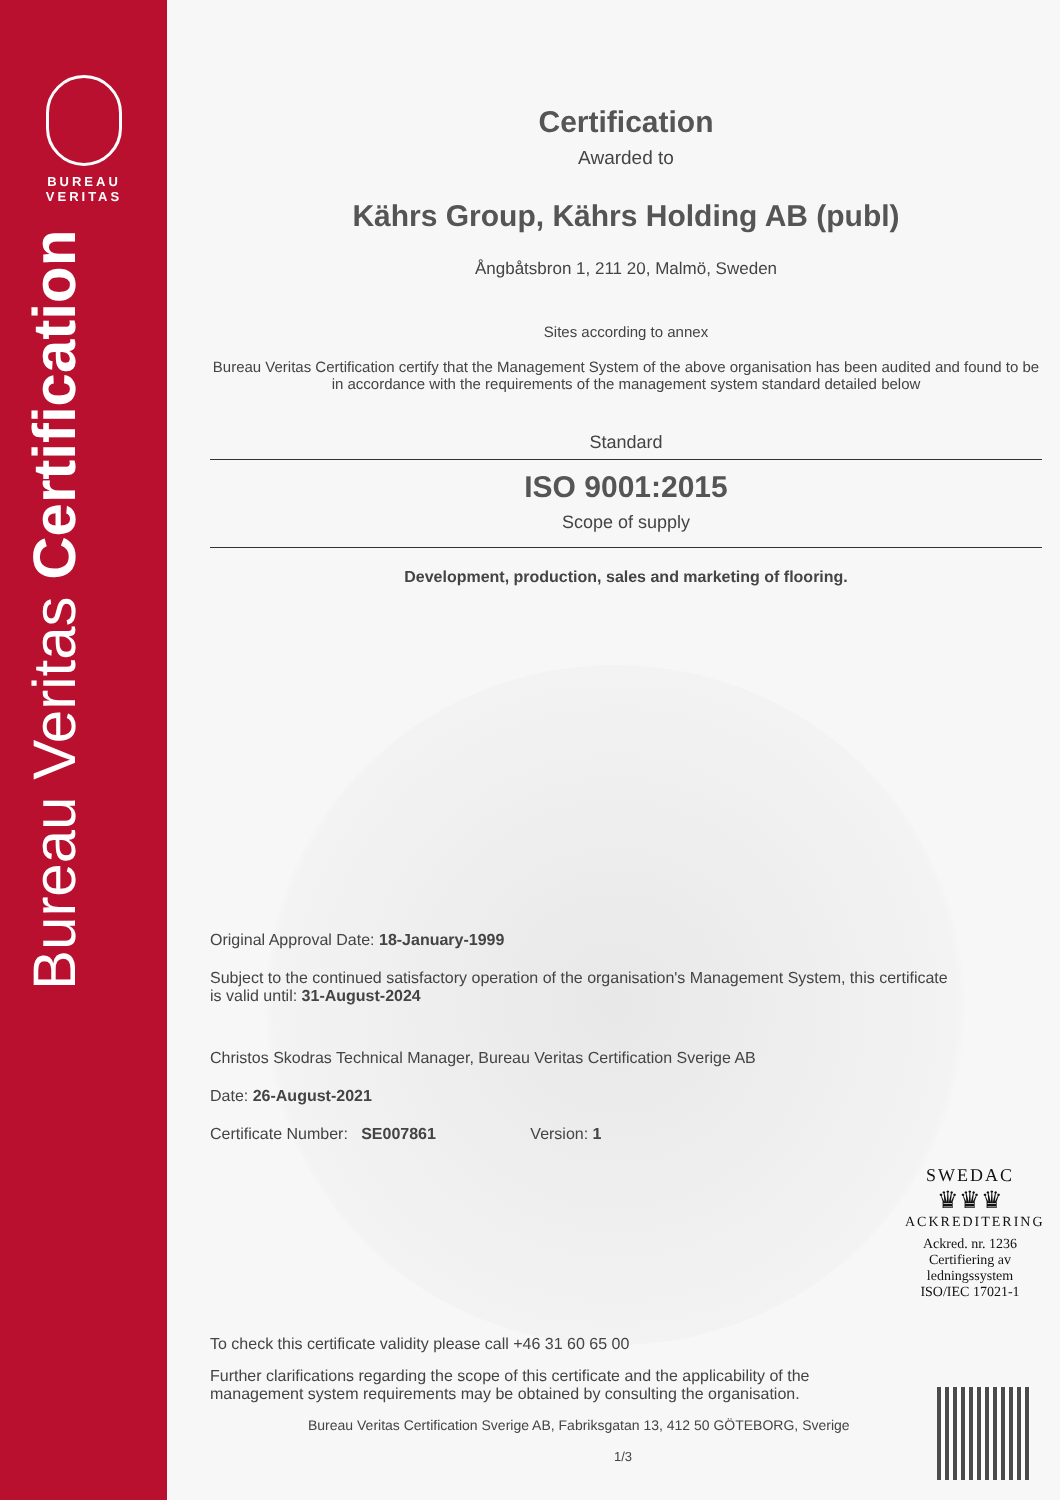BUREAU
VERITAS
Bureau Veritas Certification
Certification
Awarded to
Kährs Group, Kährs Holding AB (publ)
Ångbåtsbron 1, 211 20, Malmö, Sweden
Sites according to annex
Bureau Veritas Certification certify that the Management System of the above organisation has been audited and found to be in accordance with the requirements of the management system standard detailed below
Standard
ISO 9001:2015
Scope of supply
Development, production, sales and marketing of flooring.
Original Approval Date: 18-January-1999
Subject to the continued satisfactory operation of the organisation's Management System, this certificate is valid until: 31-August-2024
Christos Skodras Technical Manager, Bureau Veritas Certification Sverige AB
Date: 26-August-2021
Certificate Number: SE007861 Version: 1
To check this certificate validity please call +46 31 60 65 00
Further clarifications regarding the scope of this certificate and the applicability of the management system requirements may be obtained by consulting the organisation.
Bureau Veritas Certification Sverige AB, Fabriksgatan 13, 412 50 GÖTEBORG, Sverige
1/3
SWEDAC
♛♛♛
ACKREDITERING
Ackred. nr. 1236
Certifiering av
ledningssystem
ISO/IEC 17021-1